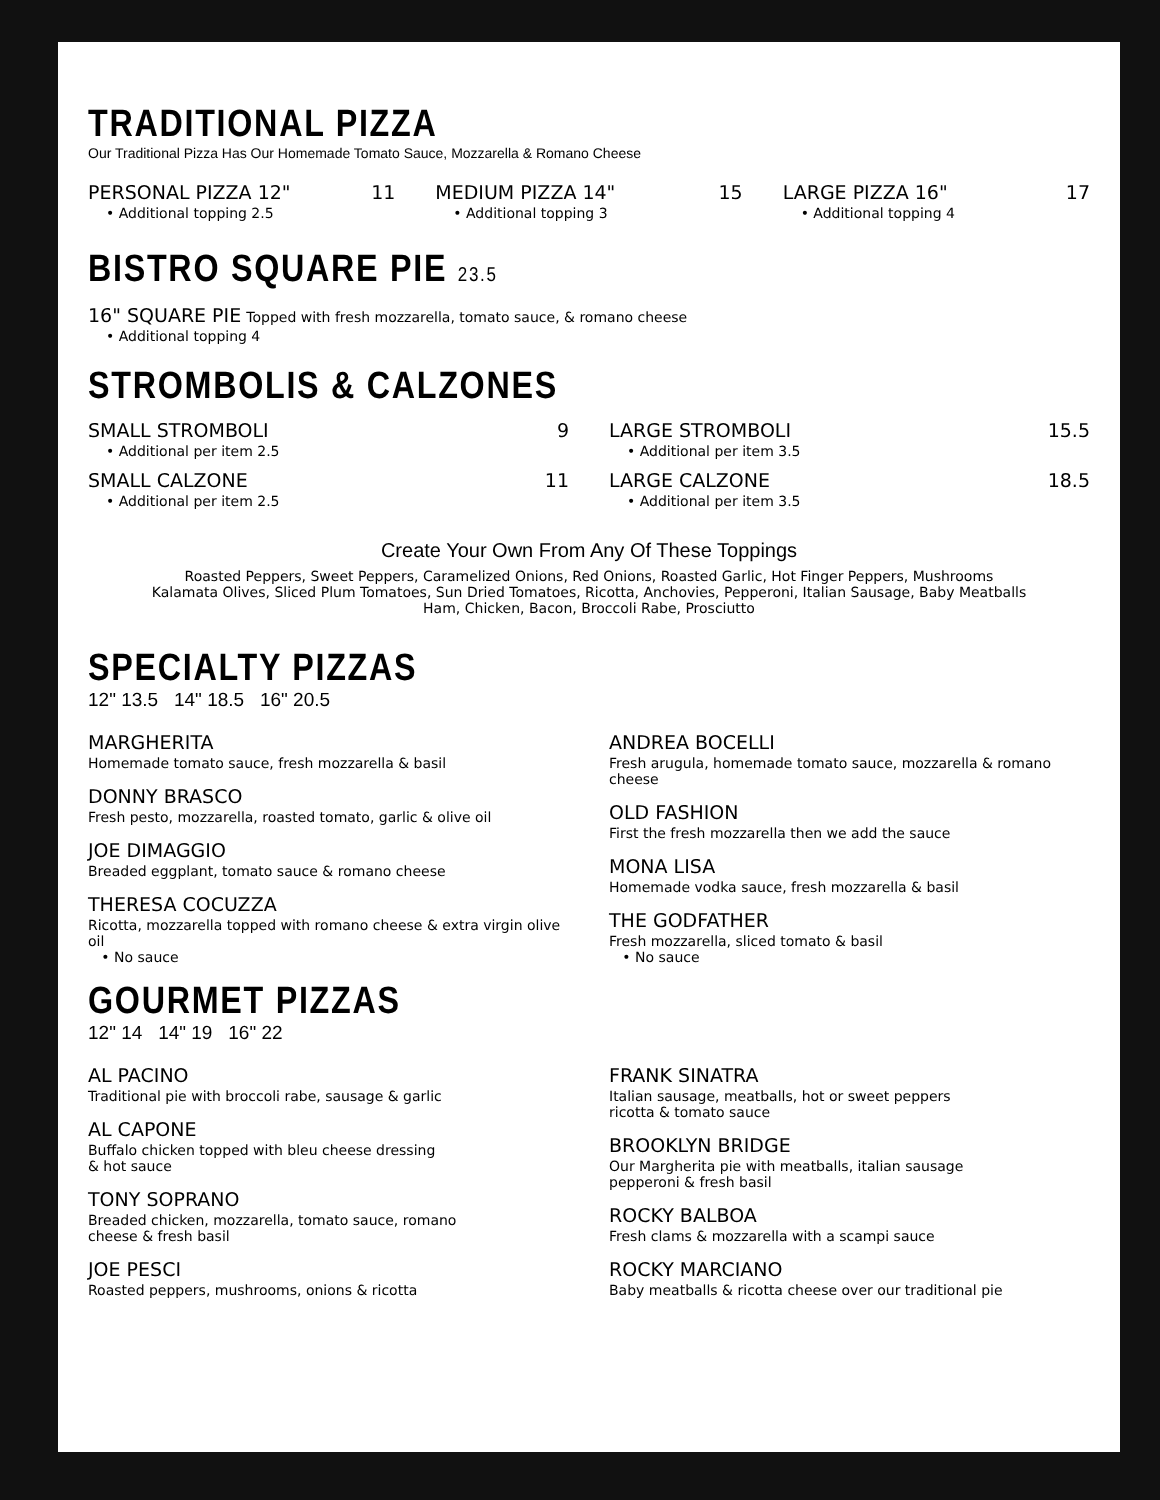TRADITIONAL PIZZA
Our Traditional Pizza Has Our Homemade Tomato Sauce, Mozzarella & Romano Cheese
PERSONAL PIZZA 12" 11
• Additional topping 2.5
MEDIUM PIZZA 14" 15
• Additional topping 3
LARGE PIZZA 16" 17
• Additional topping 4
BISTRO SQUARE PIE 23.5
16" SQUARE PIE Topped with fresh mozzarella, tomato sauce, & romano cheese
• Additional topping 4
STROMBOLIS & CALZONES
SMALL STROMBOLI 9
• Additional per item 2.5
SMALL CALZONE 11
• Additional per item 2.5
LARGE STROMBOLI 15.5
• Additional per item 3.5
LARGE CALZONE 18.5
• Additional per item 3.5
Create Your Own From Any Of These Toppings
Roasted Peppers, Sweet Peppers, Caramelized Onions, Red Onions, Roasted Garlic, Hot Finger Peppers, Mushrooms
Kalamata Olives, Sliced Plum Tomatoes, Sun Dried Tomatoes, Ricotta, Anchovies, Pepperoni, Italian Sausage, Baby Meatballs
Ham, Chicken, Bacon, Broccoli Rabe, Prosciutto
SPECIALTY PIZZAS
12" 13.5 14" 18.5 16" 20.5
MARGHERITA
Homemade tomato sauce, fresh mozzarella & basil
DONNY BRASCO
Fresh pesto, mozzarella, roasted tomato, garlic & olive oil
JOE DIMAGGIO
Breaded eggplant, tomato sauce & romano cheese
THERESA COCUZZA
Ricotta, mozzarella topped with romano cheese & extra virgin olive oil
• No sauce
ANDREA BOCELLI
Fresh arugula, homemade tomato sauce, mozzarella & romano cheese
OLD FASHION
First the fresh mozzarella then we add the sauce
MONA LISA
Homemade vodka sauce, fresh mozzarella & basil
THE GODFATHER
Fresh mozzarella, sliced tomato & basil
• No sauce
GOURMET PIZZAS
12" 14 14" 19 16" 22
AL PACINO
Traditional pie with broccoli rabe, sausage & garlic
AL CAPONE
Buffalo chicken topped with bleu cheese dressing
& hot sauce
TONY SOPRANO
Breaded chicken, mozzarella, tomato sauce, romano
cheese & fresh basil
JOE PESCI
Roasted peppers, mushrooms, onions & ricotta
FRANK SINATRA
Italian sausage, meatballs, hot or sweet peppers
ricotta & tomato sauce
BROOKLYN BRIDGE
Our Margherita pie with meatballs, italian sausage
pepperoni & fresh basil
ROCKY BALBOA
Fresh clams & mozzarella with a scampi sauce
ROCKY MARCIANO
Baby meatballs & ricotta cheese over our traditional pie